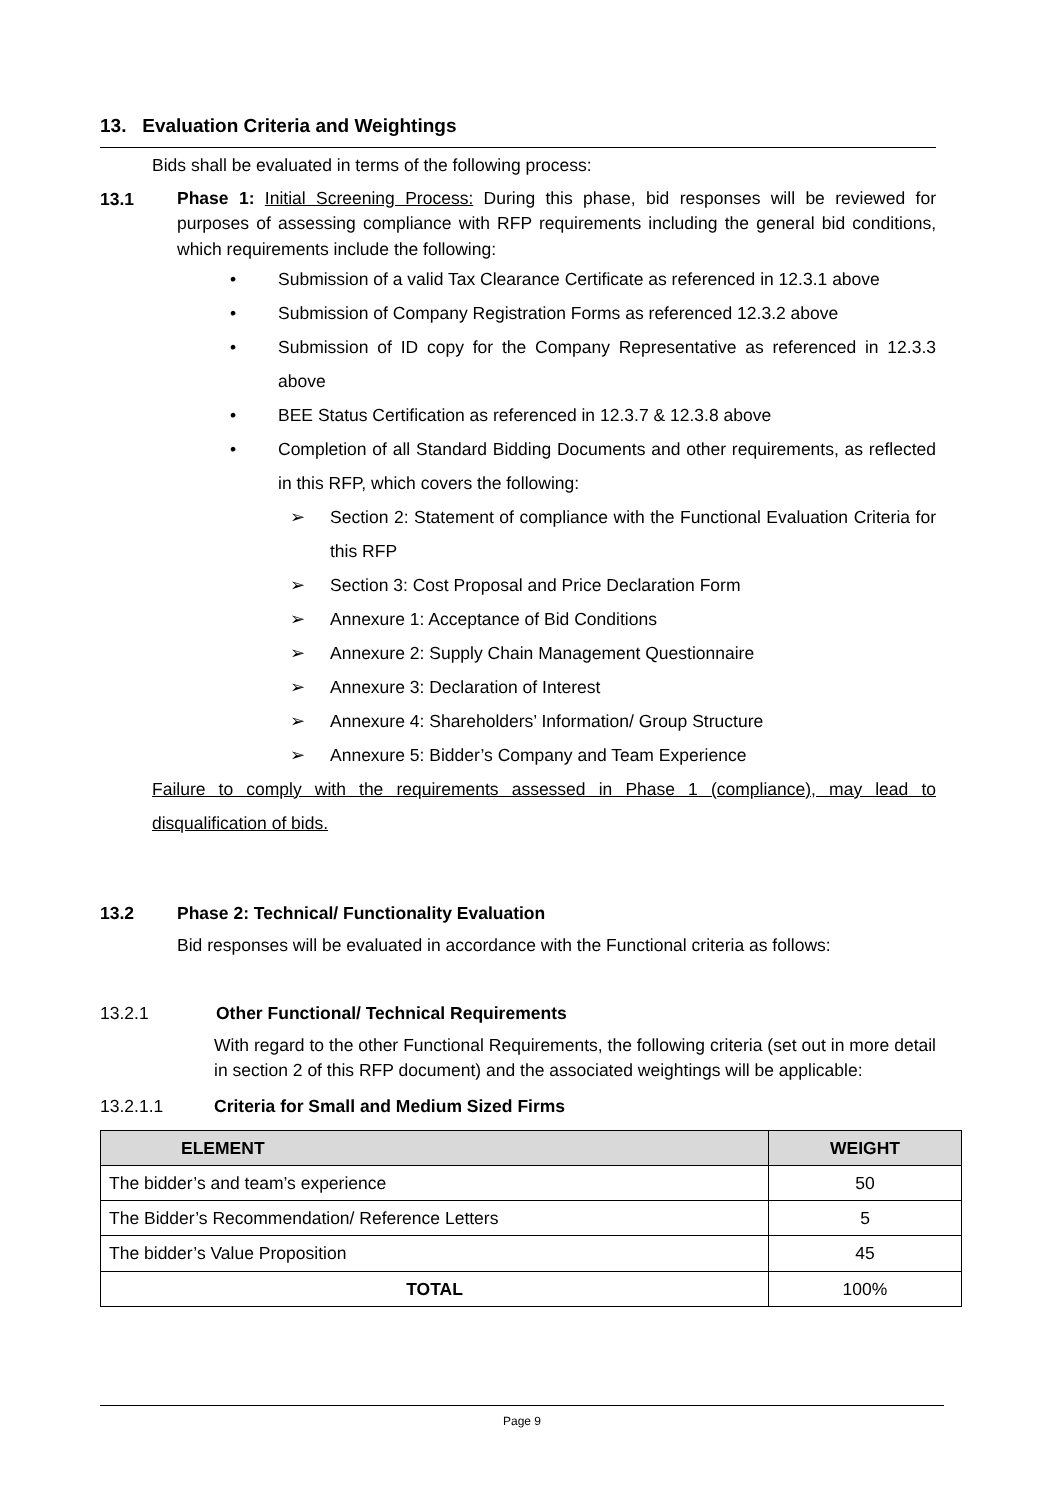13. Evaluation Criteria and Weightings
Bids shall be evaluated in terms of the following process:
13.1
Phase 1: Initial Screening Process: During this phase, bid responses will be reviewed for purposes of assessing compliance with RFP requirements including the general bid conditions, which requirements include the following:
• Submission of a valid Tax Clearance Certificate as referenced in 12.3.1 above
• Submission of Company Registration Forms as referenced 12.3.2 above
• Submission of ID copy for the Company Representative as referenced in 12.3.3 above
• BEE Status Certification as referenced in 12.3.7 & 12.3.8 above
• Completion of all Standard Bidding Documents and other requirements, as reflected in this RFP, which covers the following:
➢ Section 2: Statement of compliance with the Functional Evaluation Criteria for this RFP
➢ Section 3: Cost Proposal and Price Declaration Form
➢ Annexure 1: Acceptance of Bid Conditions
➢ Annexure 2: Supply Chain Management Questionnaire
➢ Annexure 3: Declaration of Interest
➢ Annexure 4: Shareholders’ Information/ Group Structure
➢ Annexure 5: Bidder’s Company and Team Experience
Failure to comply with the requirements assessed in Phase 1 (compliance), may lead to disqualification of bids.
13.2 Phase 2: Technical/ Functionality Evaluation
Bid responses will be evaluated in accordance with the Functional criteria as follows:
13.2.1 Other Functional/ Technical Requirements
With regard to the other Functional Requirements, the following criteria (set out in more detail in section 2 of this RFP document) and the associated weightings will be applicable:
13.2.1.1 Criteria for Small and Medium Sized Firms
| ELEMENT | WEIGHT |
| --- | --- |
| The bidder’s and team’s experience | 50 |
| The Bidder’s Recommendation/ Reference Letters | 5 |
| The bidder’s Value Proposition | 45 |
| TOTAL | 100% |
Page 9